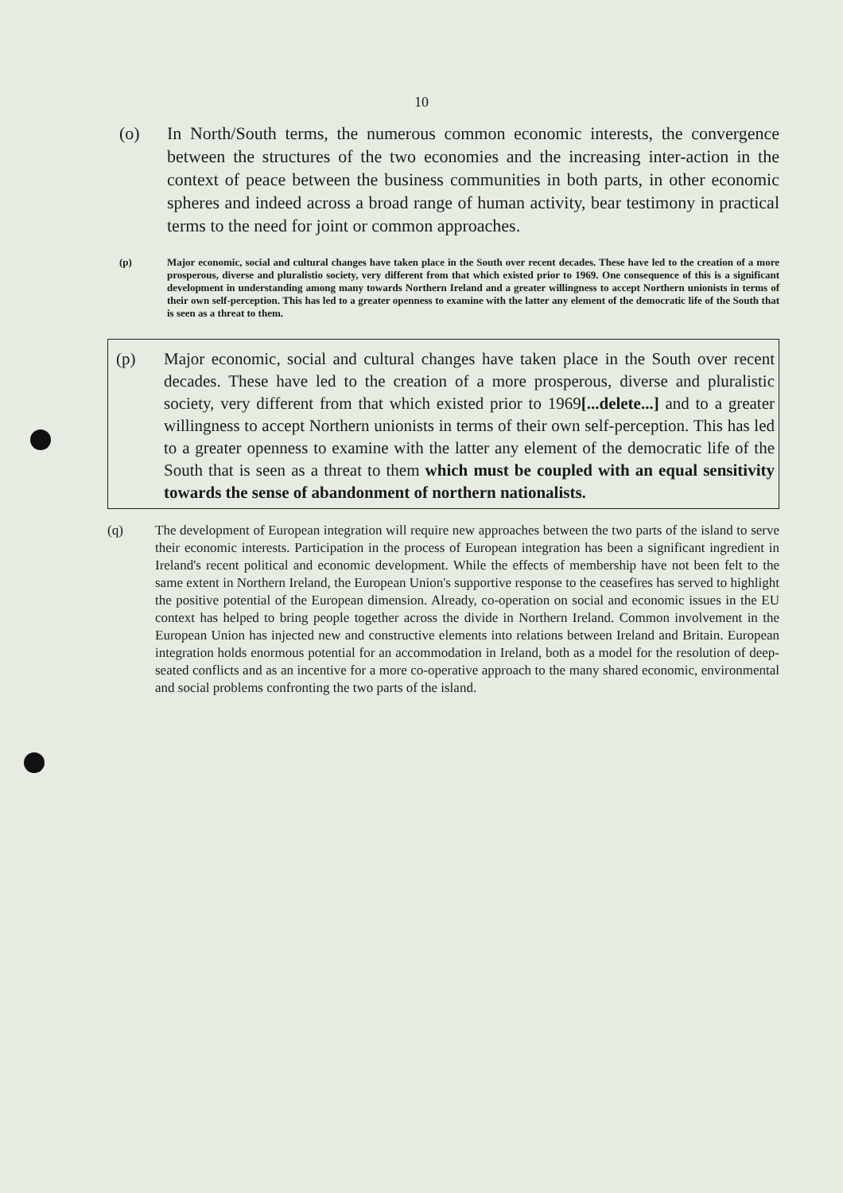10
(o) In North/South terms, the numerous common economic interests, the convergence between the structures of the two economies and the increasing inter-action in the context of peace between the business communities in both parts, in other economic spheres and indeed across a broad range of human activity, bear testimony in practical terms to the need for joint or common approaches.
(p) Major economic, social and cultural changes have taken place in the South over recent decades. These have led to the creation of a more prosperous, diverse and pluralistio society, very different from that which existed prior to 1969. One consequence of this is a significant development in understanding among many towards Northern Ireland and a greater willingness to accept Northern unionists in terms of their own self-perception. This has led to a greater openness to examine with the latter any element of the democratic life of the South that is seen as a threat to them.
(p) Major economic, social and cultural changes have taken place in the South over recent decades. These have led to the creation of a more prosperous, diverse and pluralistic society, very different from that which existed prior to 1969[...delete...] and to a greater willingness to accept Northern unionists in terms of their own self-perception. This has led to a greater openness to examine with the latter any element of the democratic life of the South that is seen as a threat to them which must be coupled with an equal sensitivity towards the sense of abandonment of northern nationalists.
(q) The development of European integration will require new approaches between the two parts of the island to serve their economic interests. Participation in the process of European integration has been a significant ingredient in Ireland's recent political and economic development. While the effects of membership have not been felt to the same extent in Northern Ireland, the European Union's supportive response to the ceasefires has served to highlight the positive potential of the European dimension. Already, co-operation on social and economic issues in the EU context has helped to bring people together across the divide in Northern Ireland. Common involvement in the European Union has injected new and constructive elements into relations between Ireland and Britain. European integration holds enormous potential for an accommodation in Ireland, both as a model for the resolution of deep-seated conflicts and as an incentive for a more co-operative approach to the many shared economic, environmental and social problems confronting the two parts of the island.